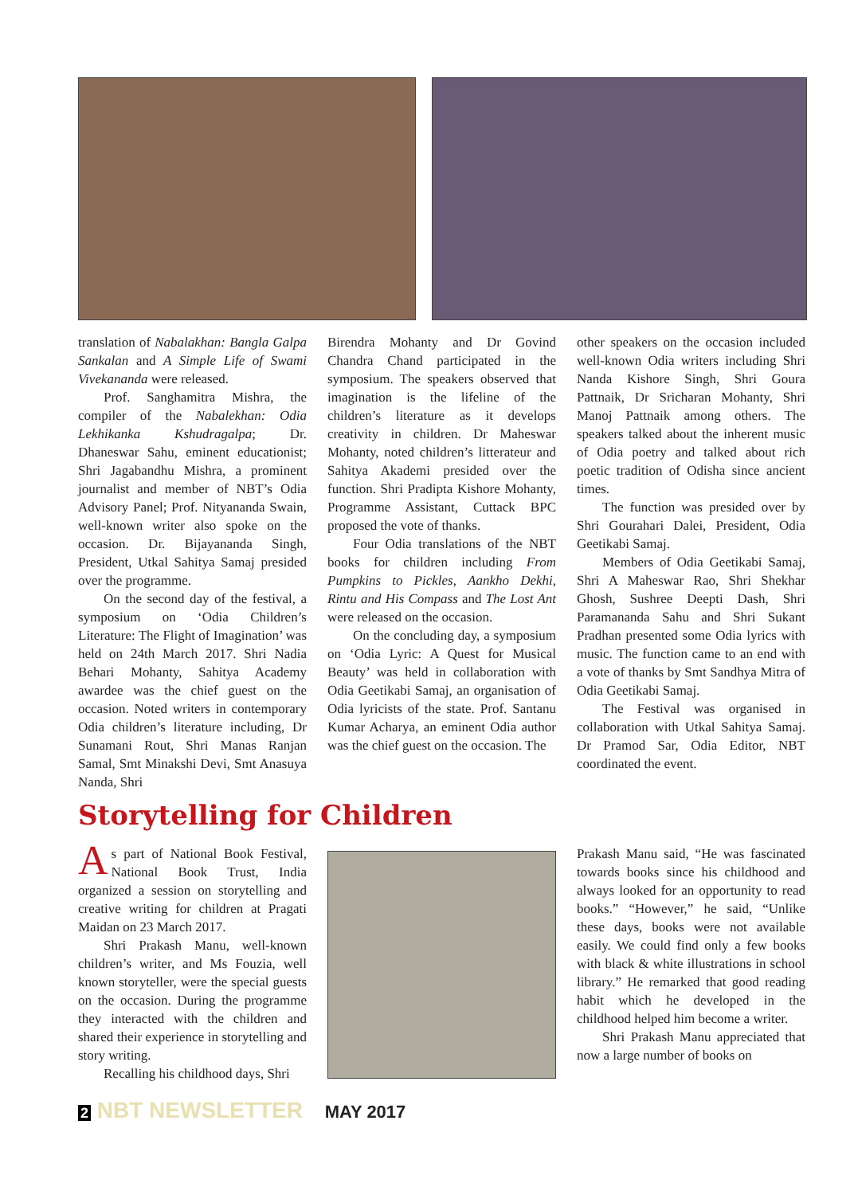translation of Nabalakhan: Bangla Galpa Sankalan and A Simple Life of Swami Vivekananda were released.
Prof. Sanghamitra Mishra, the compiler of the Nabalekhan: Odia Lekhikanka Kshudragalpa; Dr. Dhaneswar Sahu, eminent educationist; Shri Jagabandhu Mishra, a prominent journalist and member of NBT’s Odia Advisory Panel; Prof. Nityananda Swain, well-known writer also spoke on the occasion. Dr. Bijayananda Singh, President, Utkal Sahitya Samaj presided over the programme.
On the second day of the festival, a symposium on ‘Odia Children’s Literature: The Flight of Imagination’ was held on 24th March 2017. Shri Nadia Behari Mohanty, Sahitya Academy awardee was the chief guest on the occasion. Noted writers in contemporary Odia children’s literature including, Dr Sunamani Rout, Shri Manas Ranjan Samal, Smt Minakshi Devi, Smt Anasuya Nanda, Shri
Birendra Mohanty and Dr Govind Chandra Chand participated in the symposium. The speakers observed that imagination is the lifeline of the children’s literature as it develops creativity in children. Dr Maheswar Mohanty, noted children’s litterateur and Sahitya Akademi presided over the function. Shri Pradipta Kishore Mohanty, Programme Assistant, Cuttack BPC proposed the vote of thanks.
Four Odia translations of the NBT books for children including From Pumpkins to Pickles, Aankho Dekhi, Rintu and His Compass and The Lost Ant were released on the occasion.
On the concluding day, a symposium on ‘Odia Lyric: A Quest for Musical Beauty’ was held in collaboration with Odia Geetikabi Samaj, an organisation of Odia lyricists of the state. Prof. Santanu Kumar Acharya, an eminent Odia author was the chief guest on the occasion. The
other speakers on the occasion included well-known Odia writers including Shri Nanda Kishore Singh, Shri Goura Pattnaik, Dr Sricharan Mohanty, Shri Manoj Pattnaik among others. The speakers talked about the inherent music of Odia poetry and talked about rich poetic tradition of Odisha since ancient times.
The function was presided over by Shri Gourahari Dalei, President, Odia Geetikabi Samaj.
Members of Odia Geetikabi Samaj, Shri A Maheswar Rao, Shri Shekhar Ghosh, Sushree Deepti Dash, Shri Paramananda Sahu and Shri Sukant Pradhan presented some Odia lyrics with music. The function came to an end with a vote of thanks by Smt Sandhya Mitra of Odia Geetikabi Samaj.
The Festival was organised in collaboration with Utkal Sahitya Samaj. Dr Pramod Sar, Odia Editor, NBT coordinated the event.
Storytelling for Children
As part of National Book Festival, National Book Trust, India organized a session on storytelling and creative writing for children at Pragati Maidan on 23 March 2017.
Shri Prakash Manu, well-known children’s writer, and Ms Fouzia, well known storyteller, were the special guests on the occasion. During the programme they interacted with the children and shared their experience in storytelling and story writing.
Recalling his childhood days, Shri
Prakash Manu said, “He was fascinated towards books since his childhood and always looked for an opportunity to read books.” “However,” he said, “Unlike these days, books were not available easily. We could find only a few books with black & white illustrations in school library.” He remarked that good reading habit which he developed in the childhood helped him become a writer.
Shri Prakash Manu appreciated that now a large number of books on
2 NBT NEWSLETTER MAY 2017